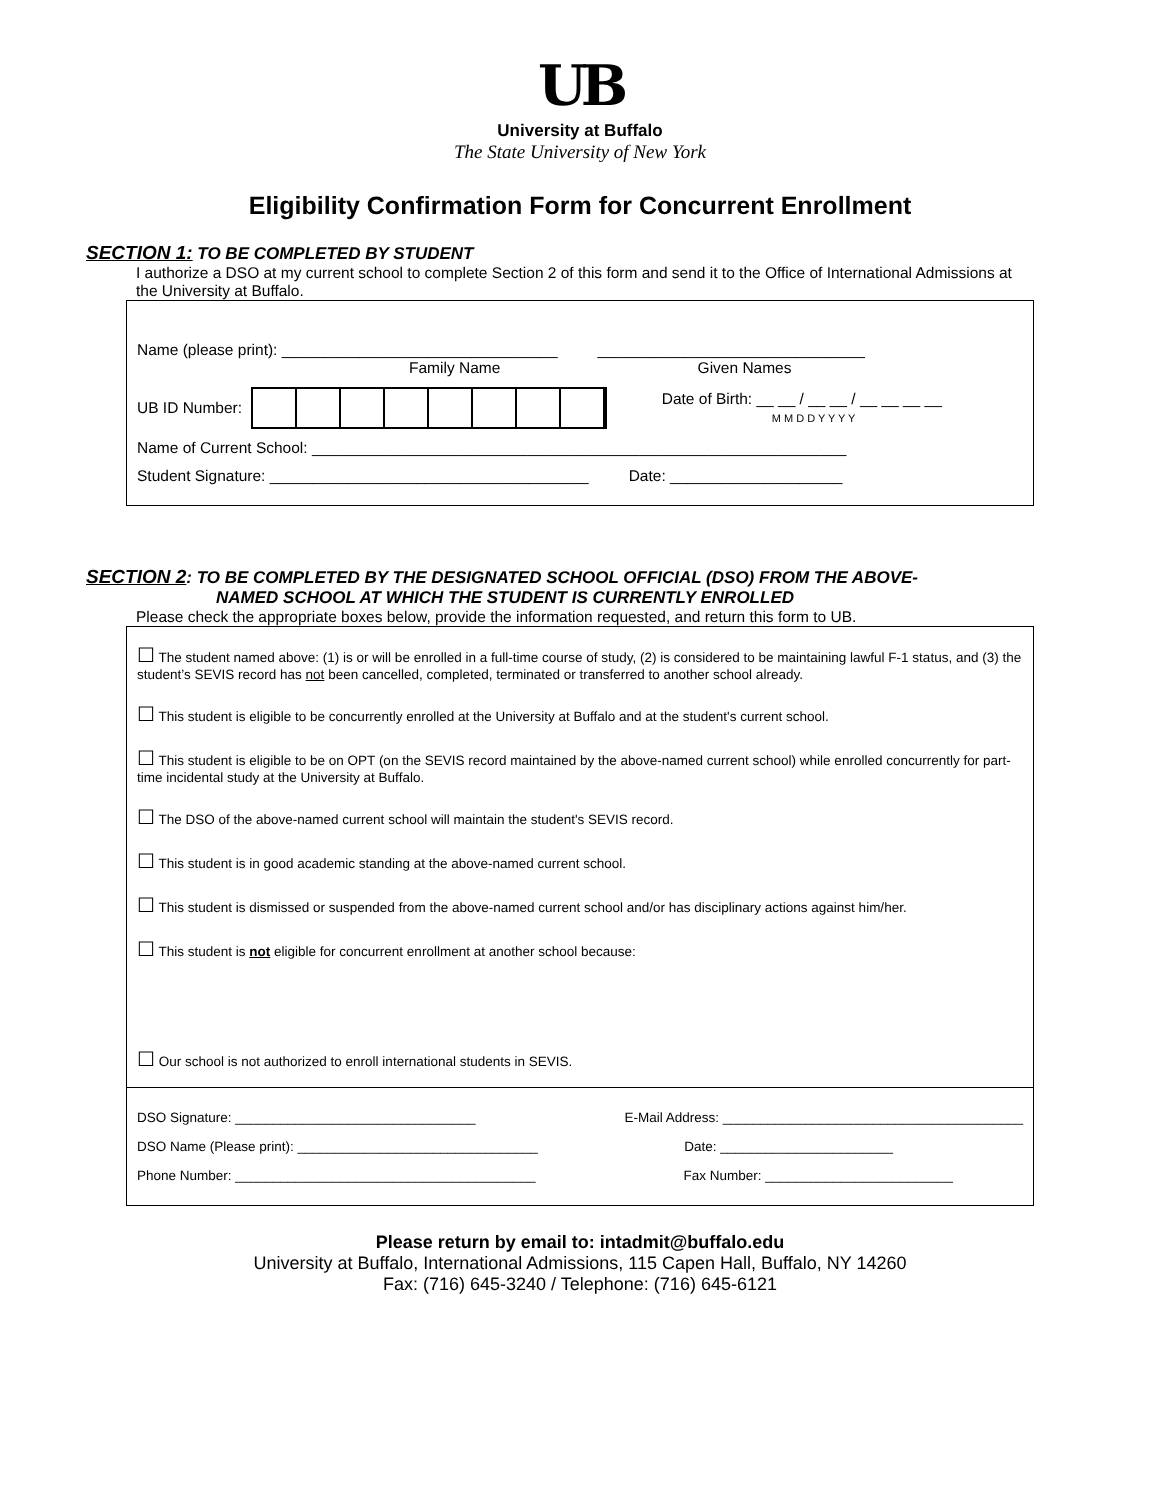UB
University at Buffalo
The State University of New York
Eligibility Confirmation Form for Concurrent Enrollment
SECTION 1: TO BE COMPLETED BY STUDENT
I authorize a DSO at my current school to complete Section 2 of this form and send it to the Office of International Admissions at the University at Buffalo.
Name (please print): ________________________________
Family Name _______________________________
Given Names
UB ID Number: Date of Birth: __ __ / __ __ / __ __ __ __
M M D D Y Y Y Y
Name of Current School: ______________________________________________________________
Student Signature: _____________________________________ Date: ____________________
SECTION 2: TO BE COMPLETED BY THE DESIGNATED SCHOOL OFFICIAL (DSO) FROM THE ABOVE-
NAMED SCHOOL AT WHICH THE STUDENT IS CURRENTLY ENROLLED
Please check the appropriate boxes below, provide the information requested, and return this form to UB.
☐ The student named above: (1) is or will be enrolled in a full-time course of study, (2) is considered to be maintaining lawful F-1 status, and (3) the student’s SEVIS record has not been cancelled, completed, terminated or transferred to another school already.
☐ This student is eligible to be concurrently enrolled at the University at Buffalo and at the student's current school.
☐ This student is eligible to be on OPT (on the SEVIS record maintained by the above-named current school) while enrolled concurrently for part-time incidental study at the University at Buffalo.
☐ The DSO of the above-named current school will maintain the student's SEVIS record.
☐ This student is in good academic standing at the above-named current school.
☐ This student is dismissed or suspended from the above-named current school and/or has disciplinary actions against him/her.
☐ This student is not eligible for concurrent enrollment at another school because:
☐ Our school is not authorized to enroll international students in SEVIS.
DSO Signature: ________________________________ E-Mail Address: ________________________________________
DSO Name (Please print): ________________________________ Date: _______________________
Phone Number: ________________________________________ Fax Number: _________________________
Please return by email to: intadmit@buffalo.edu
University at Buffalo, International Admissions, 115 Capen Hall, Buffalo, NY 14260
Fax: (716) 645-3240 / Telephone: (716) 645-6121